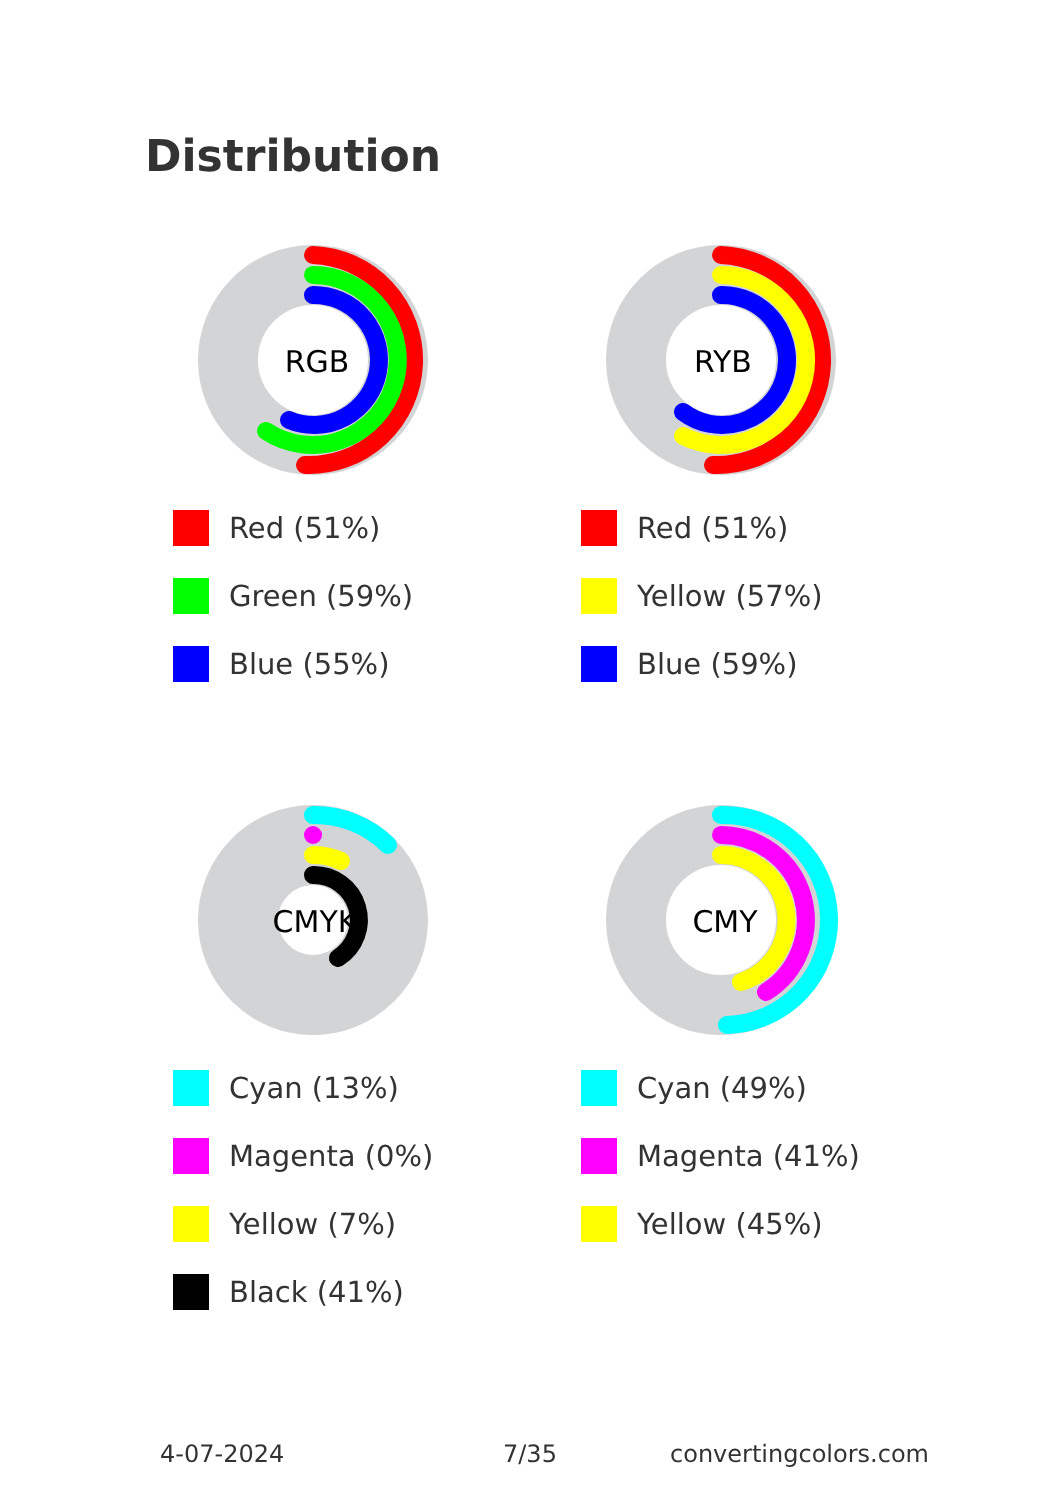Distribution
RGB
Red (51%)
Green (59%)
Blue (55%)
RYB
Red (51%)
Yellow (57%)
Blue (59%)
CMYK
Cyan (13%)
Magenta (0%)
Yellow (7%)
Black (41%)
CMY
Cyan (49%)
Magenta (41%)
Yellow (45%)
4-07-2024 7/35 convertingcolors.com